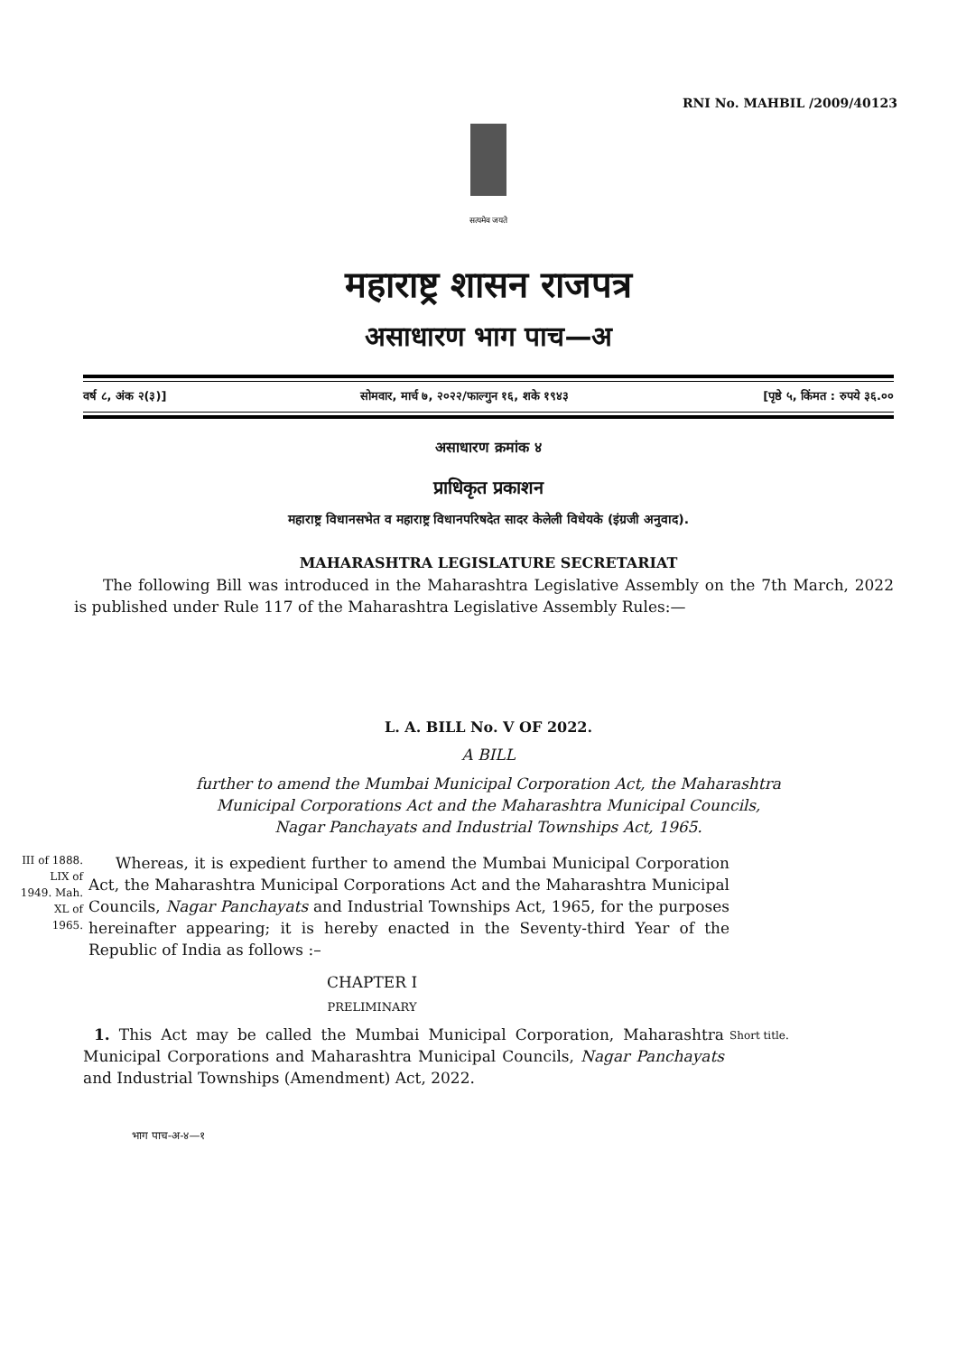RNI No. MAHBIL /2009/40123
सत्यमेव जयते
महाराष्ट्र शासन राजपत्र
असाधारण भाग पाच—अ
वर्ष ८, अंक २(३)] सोमवार, मार्च ७, २०२२/फाल्गुन १६, शके १९४३ [पृष्ठे ५, किंमत : रुपये ३६.००
असाधारण क्रमांक ४
प्राधिकृत प्रकाशन
महाराष्ट्र विधानसभेत व महाराष्ट्र विधानपरिषदेत सादर केलेली विधेयके (इंग्रजी अनुवाद).
MAHARASHTRA LEGISLATURE SECRETARIAT
The following Bill was introduced in the Maharashtra Legislative Assembly on the 7th March, 2022 is published under Rule 117 of the Maharashtra Legislative Assembly Rules:—
L. A. BILL No. V OF 2022.
A BILL
further to amend the Mumbai Municipal Corporation Act, the Maharashtra Municipal Corporations Act and the Maharashtra Municipal Councils, Nagar Panchayats and Industrial Townships Act, 1965.
III of 1888. LIX of 1949. Mah. XL of 1965.
Whereas, it is expedient further to amend the Mumbai Municipal Corporation Act, the Maharashtra Municipal Corporations Act and the Maharashtra Municipal Councils, Nagar Panchayats and Industrial Townships Act, 1965, for the purposes hereinafter appearing; it is hereby enacted in the Seventy-third Year of the Republic of India as follows :–
CHAPTER I
PRELIMINARY
1. This Act may be called the Mumbai Municipal Corporation, Maharashtra Municipal Corporations and Maharashtra Municipal Councils, Nagar Panchayats and Industrial Townships (Amendment) Act, 2022.
Short title.
भाग पाच-अ-४—१